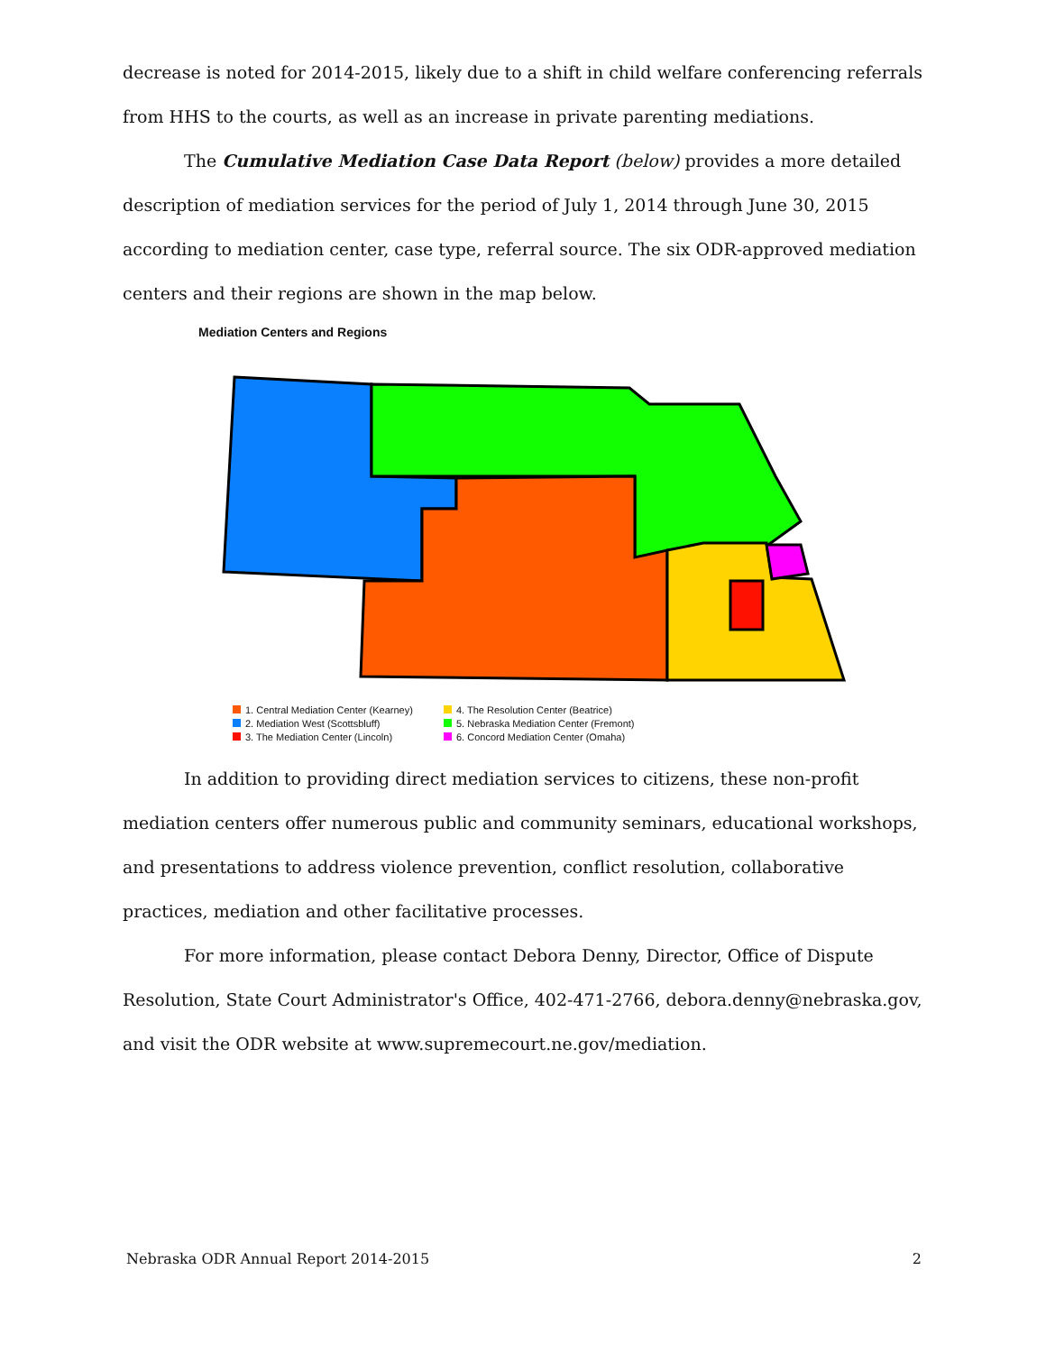decrease is noted for 2014-2015, likely due to a shift in child welfare conferencing referrals from HHS to the courts, as well as an increase in private parenting mediations.
The Cumulative Mediation Case Data Report (below) provides a more detailed description of mediation services for the period of July 1, 2014 through June 30, 2015 according to mediation center, case type, referral source. The six ODR-approved mediation centers and their regions are shown in the map below.
Mediation Centers and Regions
1. Central Mediation Center (Kearney)
2. Mediation West (Scottsbluff)
3. The Mediation Center (Lincoln)
4. The Resolution Center (Beatrice)
5. Nebraska Mediation Center (Fremont)
6. Concord Mediation Center (Omaha)
In addition to providing direct mediation services to citizens, these non-profit mediation centers offer numerous public and community seminars, educational workshops, and presentations to address violence prevention, conflict resolution, collaborative practices, mediation and other facilitative processes.
For more information, please contact Debora Denny, Director, Office of Dispute Resolution, State Court Administrator's Office, 402-471-2766, debora.denny@nebraska.gov, and visit the ODR website at www.supremecourt.ne.gov/mediation.
Nebraska ODR Annual Report 2014-2015 2